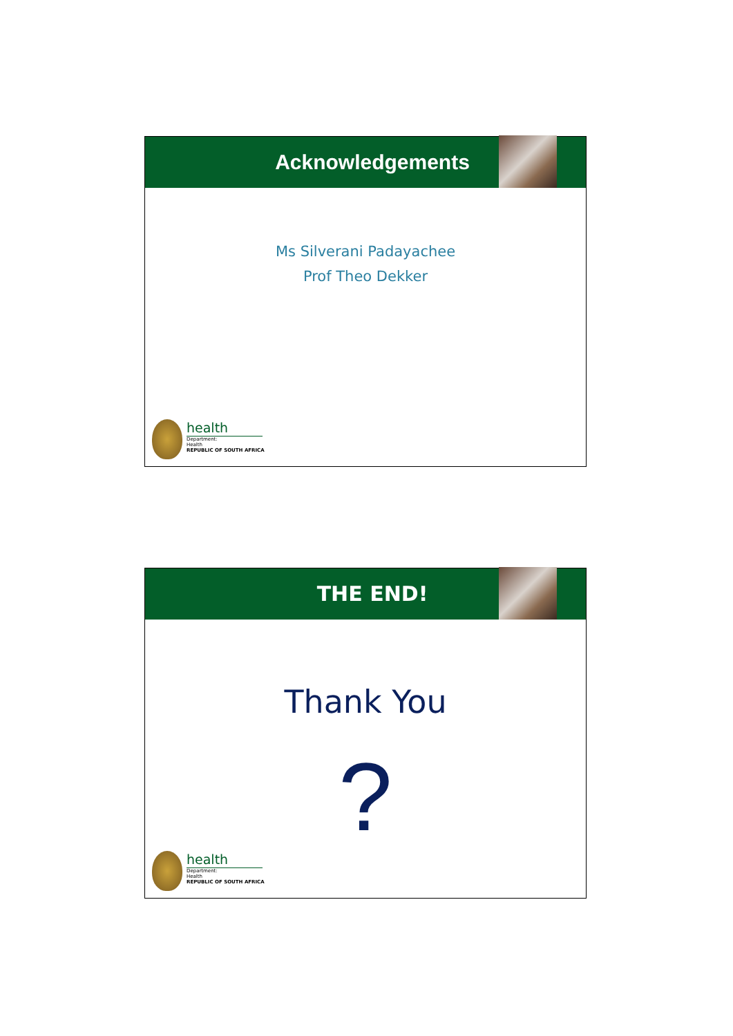Acknowledgements
Ms Silverani Padayachee
Prof Theo Dekker
health
Department:
Health
REPUBLIC OF SOUTH AFRICA
THE END!
Thank You
?
health
Department:
Health
REPUBLIC OF SOUTH AFRICA